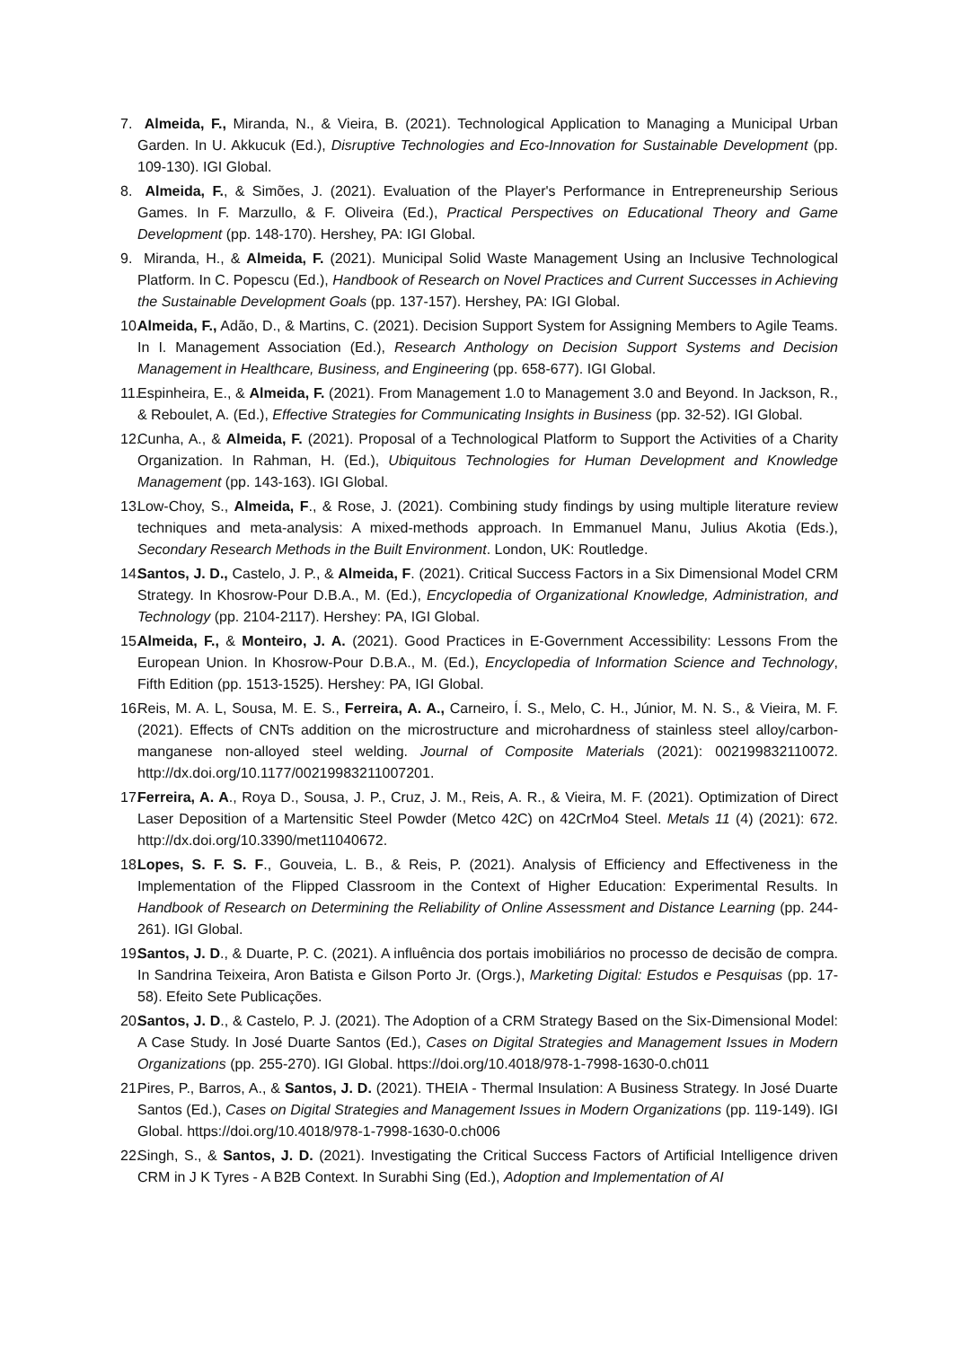7. Almeida, F., Miranda, N., & Vieira, B. (2021). Technological Application to Managing a Municipal Urban Garden. In U. Akkucuk (Ed.), Disruptive Technologies and Eco-Innovation for Sustainable Development (pp. 109-130). IGI Global.
8. Almeida, F., & Simões, J. (2021). Evaluation of the Player's Performance in Entrepreneurship Serious Games. In F. Marzullo, & F. Oliveira (Ed.), Practical Perspectives on Educational Theory and Game Development (pp. 148-170). Hershey, PA: IGI Global.
9. Miranda, H., & Almeida, F. (2021). Municipal Solid Waste Management Using an Inclusive Technological Platform. In C. Popescu (Ed.), Handbook of Research on Novel Practices and Current Successes in Achieving the Sustainable Development Goals (pp. 137-157). Hershey, PA: IGI Global.
10. Almeida, F., Adão, D., & Martins, C. (2021). Decision Support System for Assigning Members to Agile Teams. In I. Management Association (Ed.), Research Anthology on Decision Support Systems and Decision Management in Healthcare, Business, and Engineering (pp. 658-677). IGI Global.
11. Espinheira, E., & Almeida, F. (2021). From Management 1.0 to Management 3.0 and Beyond. In Jackson, R., & Reboulet, A. (Ed.), Effective Strategies for Communicating Insights in Business (pp. 32-52). IGI Global.
12. Cunha, A., & Almeida, F. (2021). Proposal of a Technological Platform to Support the Activities of a Charity Organization. In Rahman, H. (Ed.), Ubiquitous Technologies for Human Development and Knowledge Management (pp. 143-163). IGI Global.
13. Low-Choy, S., Almeida, F., & Rose, J. (2021). Combining study findings by using multiple literature review techniques and meta-analysis: A mixed-methods approach. In Emmanuel Manu, Julius Akotia (Eds.), Secondary Research Methods in the Built Environment. London, UK: Routledge.
14. Santos, J. D., Castelo, J. P., & Almeida, F. (2021). Critical Success Factors in a Six Dimensional Model CRM Strategy. In Khosrow-Pour D.B.A., M. (Ed.), Encyclopedia of Organizational Knowledge, Administration, and Technology (pp. 2104-2117). Hershey: PA, IGI Global.
15. Almeida, F., & Monteiro, J. A. (2021). Good Practices in E-Government Accessibility: Lessons From the European Union. In Khosrow-Pour D.B.A., M. (Ed.), Encyclopedia of Information Science and Technology, Fifth Edition (pp. 1513-1525). Hershey: PA, IGI Global.
16. Reis, M. A. L, Sousa, M. E. S., Ferreira, A. A., Carneiro, Í. S., Melo, C. H., Júnior, M. N. S., & Vieira, M. F. (2021). Effects of CNTs addition on the microstructure and microhardness of stainless steel alloy/carbon-manganese non-alloyed steel welding. Journal of Composite Materials (2021): 002199832110072. http://dx.doi.org/10.1177/00219983211007201.
17. Ferreira, A. A., Roya D., Sousa, J. P., Cruz, J. M., Reis, A. R., & Vieira, M. F. (2021). Optimization of Direct Laser Deposition of a Martensitic Steel Powder (Metco 42C) on 42CrMo4 Steel. Metals 11 (4) (2021): 672. http://dx.doi.org/10.3390/met11040672.
18. Lopes, S. F. S. F., Gouveia, L. B., & Reis, P. (2021). Analysis of Efficiency and Effectiveness in the Implementation of the Flipped Classroom in the Context of Higher Education: Experimental Results. In Handbook of Research on Determining the Reliability of Online Assessment and Distance Learning (pp. 244-261). IGI Global.
19. Santos, J. D., & Duarte, P. C. (2021). A influência dos portais imobiliários no processo de decisão de compra. In Sandrina Teixeira, Aron Batista e Gilson Porto Jr. (Orgs.), Marketing Digital: Estudos e Pesquisas (pp. 17-58). Efeito Sete Publicações.
20. Santos, J. D., & Castelo, P. J. (2021). The Adoption of a CRM Strategy Based on the Six-Dimensional Model: A Case Study. In José Duarte Santos (Ed.), Cases on Digital Strategies and Management Issues in Modern Organizations (pp. 255-270). IGI Global. https://doi.org/10.4018/978-1-7998-1630-0.ch011
21. Pires, P., Barros, A., & Santos, J. D. (2021). THEIA - Thermal Insulation: A Business Strategy. In José Duarte Santos (Ed.), Cases on Digital Strategies and Management Issues in Modern Organizations (pp. 119-149). IGI Global. https://doi.org/10.4018/978-1-7998-1630-0.ch006
22. Singh, S., & Santos, J. D. (2021). Investigating the Critical Success Factors of Artificial Intelligence driven CRM in J K Tyres - A B2B Context. In Surabhi Sing (Ed.), Adoption and Implementation of AI